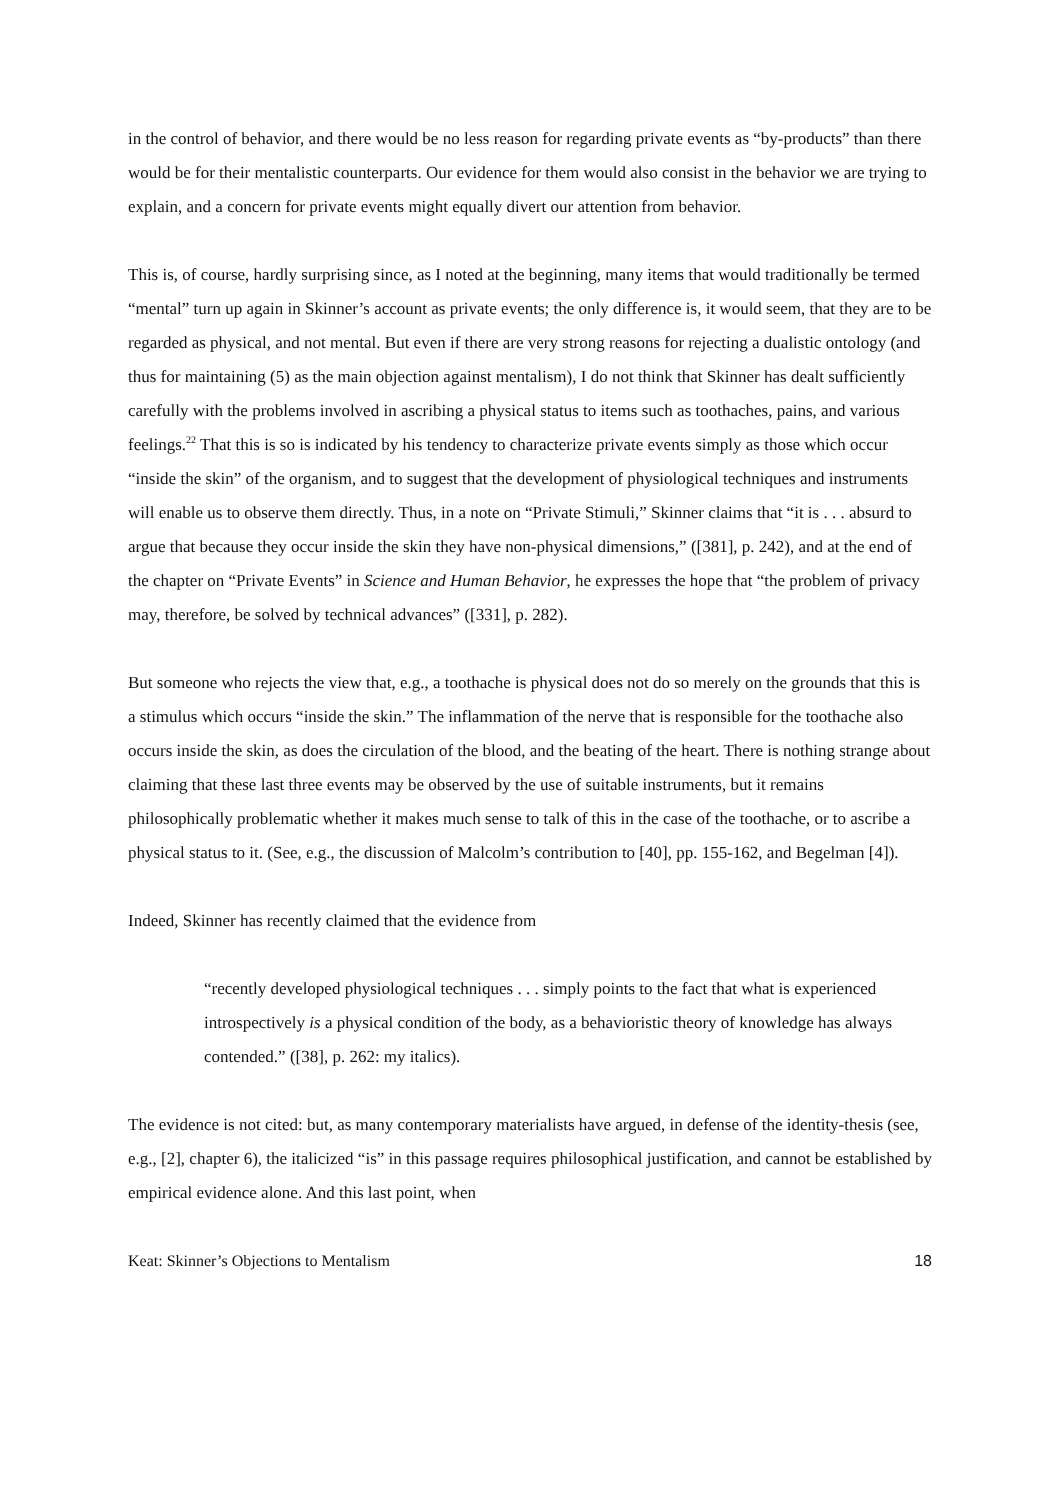in the control of behavior, and there would be no less reason for regarding private events as “by-products” than there would be for their mentalistic counterparts. Our evidence for them would also consist in the behavior we are trying to explain, and a concern for private events might equally divert our attention from behavior.
This is, of course, hardly surprising since, as I noted at the beginning, many items that would traditionally be termed “mental” turn up again in Skinner’s account as private events; the only difference is, it would seem, that they are to be regarded as physical, and not mental. But even if there are very strong reasons for rejecting a dualistic ontology (and thus for maintaining (5) as the main objection against mentalism), I do not think that Skinner has dealt sufficiently carefully with the problems involved in ascribing a physical status to items such as toothaches, pains, and various feelings.<sup>22</sup> That this is so is indicated by his tendency to characterize private events simply as those which occur “inside the skin” of the organism, and to suggest that the development of physiological techniques and instruments will enable us to observe them directly. Thus, in a note on “Private Stimuli,” Skinner claims that “it is . . . absurd to argue that because they occur inside the skin they have non-physical dimensions,” ([381], p. 242), and at the end of the chapter on “Private Events” in Science and Human Behavior, he expresses the hope that “the problem of privacy may, therefore, be solved by technical advances” ([331], p. 282).
But someone who rejects the view that, e.g., a toothache is physical does not do so merely on the grounds that this is a stimulus which occurs “inside the skin.” The inflammation of the nerve that is responsible for the toothache also occurs inside the skin, as does the circulation of the blood, and the beating of the heart. There is nothing strange about claiming that these last three events may be observed by the use of suitable instruments, but it remains philosophically problematic whether it makes much sense to talk of this in the case of the toothache, or to ascribe a physical status to it. (See, e.g., the discussion of Malcolm’s contribution to [40], pp. 155-162, and Begelman [4]).
Indeed, Skinner has recently claimed that the evidence from
“recently developed physiological techniques . . . simply points to the fact that what is experienced introspectively is a physical condition of the body, as a behavioristic theory of knowledge has always contended.” ([38], p. 262: my italics).
The evidence is not cited: but, as many contemporary materialists have argued, in defense of the identity-thesis (see, e.g., [2], chapter 6), the italicized “is” in this passage requires philosophical justification, and cannot be established by empirical evidence alone. And this last point, when
Keat: Skinner’s Objections to Mentalism 18